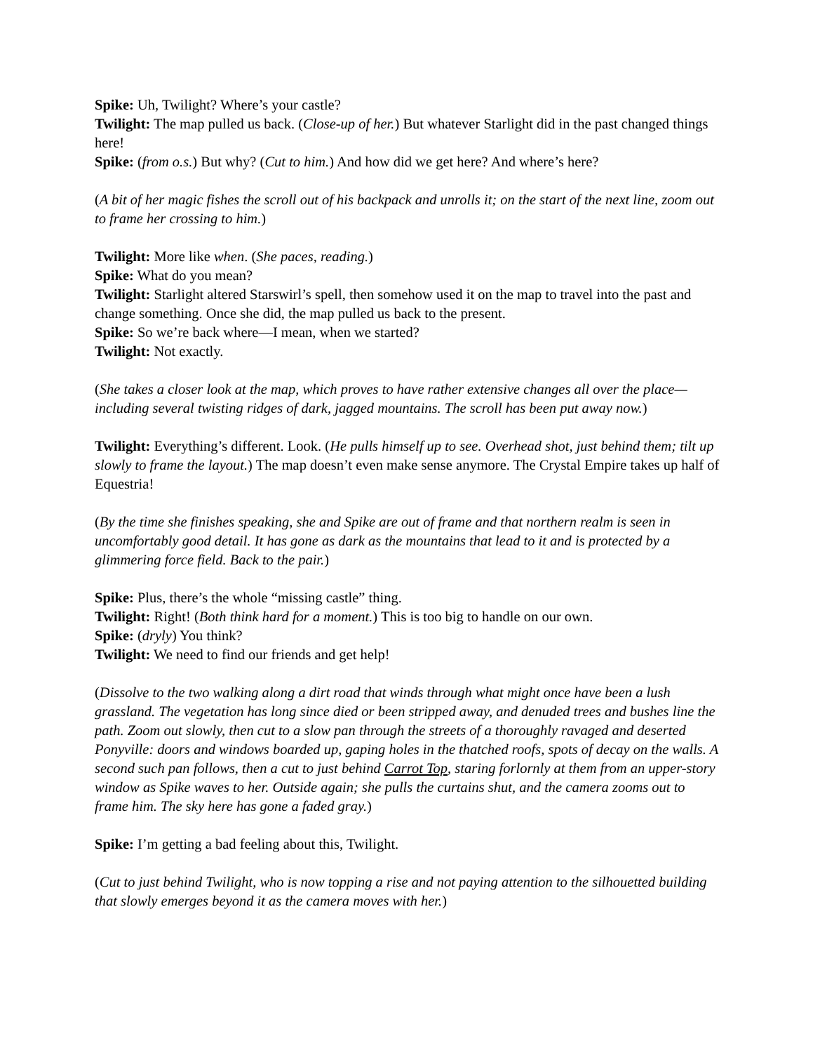Spike: Uh, Twilight? Where’s your castle?
Twilight: The map pulled us back. (Close-up of her.) But whatever Starlight did in the past changed things here!
Spike: (from o.s.) But why? (Cut to him.) And how did we get here? And where’s here?
(A bit of her magic fishes the scroll out of his backpack and unrolls it; on the start of the next line, zoom out to frame her crossing to him.)
Twilight: More like when. (She paces, reading.)
Spike: What do you mean?
Twilight: Starlight altered Starswirl’s spell, then somehow used it on the map to travel into the past and change something. Once she did, the map pulled us back to the present.
Spike: So we’re back where—I mean, when we started?
Twilight: Not exactly.
(She takes a closer look at the map, which proves to have rather extensive changes all over the place—including several twisting ridges of dark, jagged mountains. The scroll has been put away now.)
Twilight: Everything’s different. Look. (He pulls himself up to see. Overhead shot, just behind them; tilt up slowly to frame the layout.) The map doesn’t even make sense anymore. The Crystal Empire takes up half of Equestria!
(By the time she finishes speaking, she and Spike are out of frame and that northern realm is seen in uncomfortably good detail. It has gone as dark as the mountains that lead to it and is protected by a glimmering force field. Back to the pair.)
Spike: Plus, there’s the whole “missing castle” thing.
Twilight: Right! (Both think hard for a moment.) This is too big to handle on our own.
Spike: (dryly) You think?
Twilight: We need to find our friends and get help!
(Dissolve to the two walking along a dirt road that winds through what might once have been a lush grassland. The vegetation has long since died or been stripped away, and denuded trees and bushes line the path. Zoom out slowly, then cut to a slow pan through the streets of a thoroughly ravaged and deserted Ponyville: doors and windows boarded up, gaping holes in the thatched roofs, spots of decay on the walls. A second such pan follows, then a cut to just behind Carrot Top, staring forlornly at them from an upper-story window as Spike waves to her. Outside again; she pulls the curtains shut, and the camera zooms out to frame him. The sky here has gone a faded gray.)
Spike: I’m getting a bad feeling about this, Twilight.
(Cut to just behind Twilight, who is now topping a rise and not paying attention to the silhouetted building that slowly emerges beyond it as the camera moves with her.)